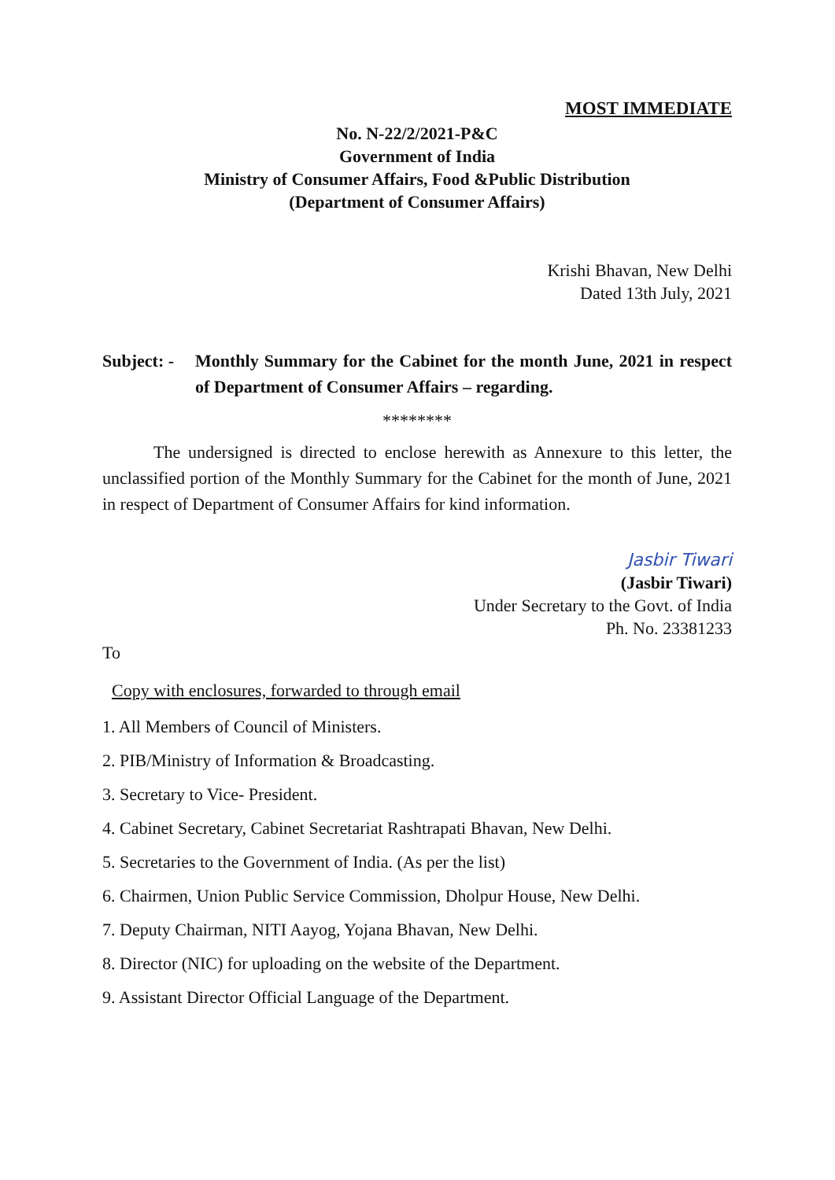MOST IMMEDIATE
No. N-22/2/2021-P&C
Government of India
Ministry of Consumer Affairs, Food &Public Distribution
(Department of Consumer Affairs)
Krishi Bhavan, New Delhi
Dated 13th July, 2021
Subject: - Monthly Summary for the Cabinet for the month June, 2021 in respect of Department of Consumer Affairs – regarding.
********
The undersigned is directed to enclose herewith as Annexure to this letter, the unclassified portion of the Monthly Summary for the Cabinet for the month of June, 2021 in respect of Department of Consumer Affairs for kind information.
Jasbir Tiwari
(Jasbir Tiwari)
Under Secretary to the Govt. of India
Ph. No. 23381233
To
Copy with enclosures, forwarded to through email
1. All Members of Council of Ministers.
2. PIB/Ministry of Information & Broadcasting.
3. Secretary to Vice- President.
4. Cabinet Secretary, Cabinet Secretariat Rashtrapati Bhavan, New Delhi.
5. Secretaries to the Government of India. (As per the list)
6. Chairmen, Union Public Service Commission, Dholpur House, New Delhi.
7. Deputy Chairman, NITI Aayog, Yojana Bhavan, New Delhi.
8. Director (NIC) for uploading on the website of the Department.
9. Assistant Director Official Language of the Department.